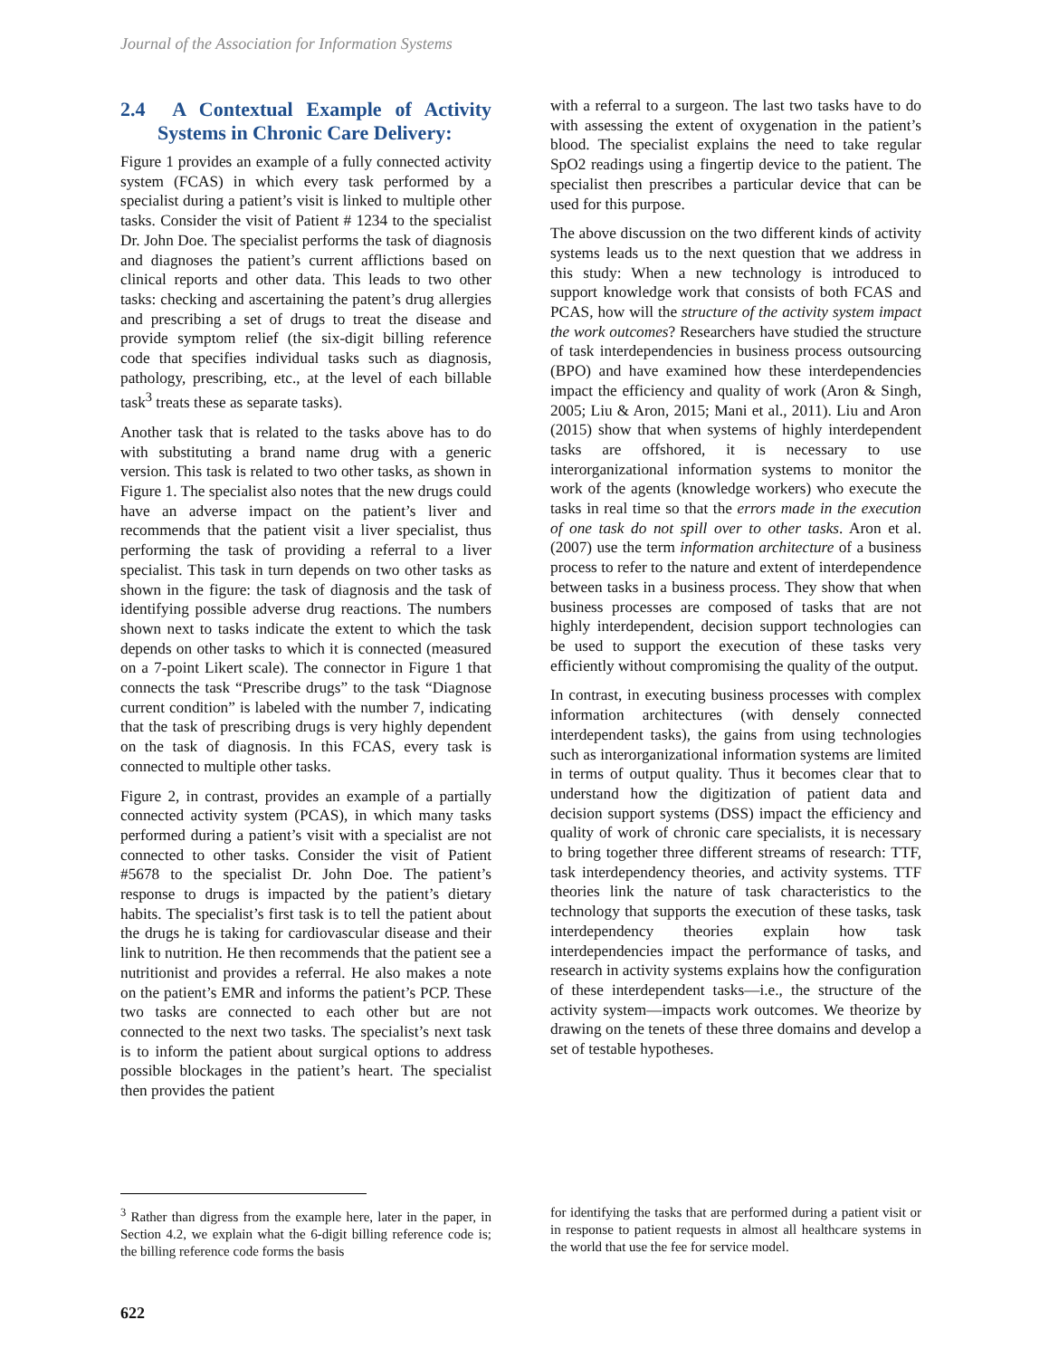Journal of the Association for Information Systems
2.4 A Contextual Example of Activity Systems in Chronic Care Delivery:
Figure 1 provides an example of a fully connected activity system (FCAS) in which every task performed by a specialist during a patient’s visit is linked to multiple other tasks. Consider the visit of Patient # 1234 to the specialist Dr. John Doe. The specialist performs the task of diagnosis and diagnoses the patient’s current afflictions based on clinical reports and other data. This leads to two other tasks: checking and ascertaining the patent’s drug allergies and prescribing a set of drugs to treat the disease and provide symptom relief (the six-digit billing reference code that specifies individual tasks such as diagnosis, pathology, prescribing, etc., at the level of each billable task<sup>3</sup> treats these as separate tasks).
Another task that is related to the tasks above has to do with substituting a brand name drug with a generic version. This task is related to two other tasks, as shown in Figure 1. The specialist also notes that the new drugs could have an adverse impact on the patient’s liver and recommends that the patient visit a liver specialist, thus performing the task of providing a referral to a liver specialist. This task in turn depends on two other tasks as shown in the figure: the task of diagnosis and the task of identifying possible adverse drug reactions. The numbers shown next to tasks indicate the extent to which the task depends on other tasks to which it is connected (measured on a 7-point Likert scale). The connector in Figure 1 that connects the task “Prescribe drugs” to the task “Diagnose current condition” is labeled with the number 7, indicating that the task of prescribing drugs is very highly dependent on the task of diagnosis. In this FCAS, every task is connected to multiple other tasks.
Figure 2, in contrast, provides an example of a partially connected activity system (PCAS), in which many tasks performed during a patient’s visit with a specialist are not connected to other tasks. Consider the visit of Patient #5678 to the specialist Dr. John Doe. The patient’s response to drugs is impacted by the patient’s dietary habits. The specialist’s first task is to tell the patient about the drugs he is taking for cardiovascular disease and their link to nutrition. He then recommends that the patient see a nutritionist and provides a referral. He also makes a note on the patient’s EMR and informs the patient’s PCP. These two tasks are connected to each other but are not connected to the next two tasks. The specialist’s next task is to inform the patient about surgical options to address possible blockages in the patient’s heart. The specialist then provides the patient
with a referral to a surgeon. The last two tasks have to do with assessing the extent of oxygenation in the patient’s blood. The specialist explains the need to take regular SpO2 readings using a fingertip device to the patient. The specialist then prescribes a particular device that can be used for this purpose.
The above discussion on the two different kinds of activity systems leads us to the next question that we address in this study: When a new technology is introduced to support knowledge work that consists of both FCAS and PCAS, how will the structure of the activity system impact the work outcomes? Researchers have studied the structure of task interdependencies in business process outsourcing (BPO) and have examined how these interdependencies impact the efficiency and quality of work (Aron & Singh, 2005; Liu & Aron, 2015; Mani et al., 2011). Liu and Aron (2015) show that when systems of highly interdependent tasks are offshored, it is necessary to use interorganizational information systems to monitor the work of the agents (knowledge workers) who execute the tasks in real time so that the errors made in the execution of one task do not spill over to other tasks. Aron et al. (2007) use the term information architecture of a business process to refer to the nature and extent of interdependence between tasks in a business process. They show that when business processes are composed of tasks that are not highly interdependent, decision support technologies can be used to support the execution of these tasks very efficiently without compromising the quality of the output.
In contrast, in executing business processes with complex information architectures (with densely connected interdependent tasks), the gains from using technologies such as interorganizational information systems are limited in terms of output quality. Thus it becomes clear that to understand how the digitization of patient data and decision support systems (DSS) impact the efficiency and quality of work of chronic care specialists, it is necessary to bring together three different streams of research: TTF, task interdependency theories, and activity systems. TTF theories link the nature of task characteristics to the technology that supports the execution of these tasks, task interdependency theories explain how task interdependencies impact the performance of tasks, and research in activity systems explains how the configuration of these interdependent tasks—i.e., the structure of the activity system—impacts work outcomes. We theorize by drawing on the tenets of these three domains and develop a set of testable hypotheses.
<sup>3</sup> Rather than digress from the example here, later in the paper, in Section 4.2, we explain what the 6-digit billing reference code is; the billing reference code forms the basis
for identifying the tasks that are performed during a patient visit or in response to patient requests in almost all healthcare systems in the world that use the fee for service model.
622